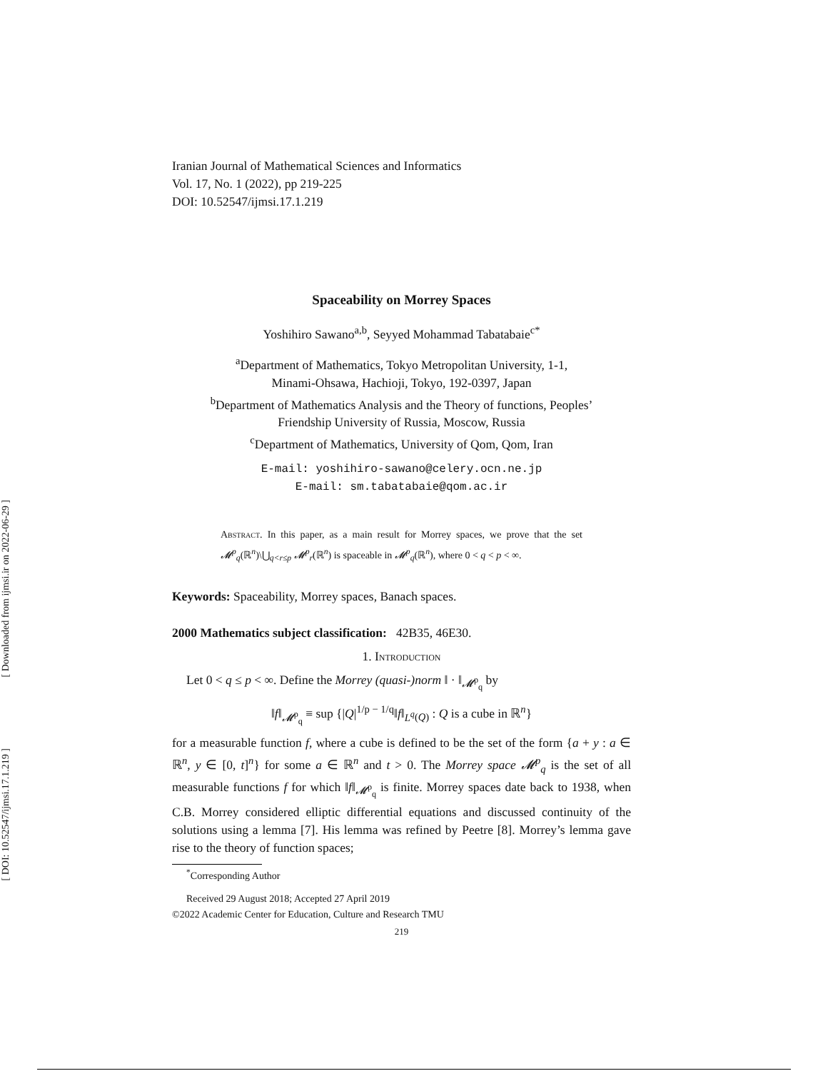[ Downloaded from ijmsi.ir on 2022-06-29 ]
[ DOI: 10.52547/ijmsi.17.1.219 ]
Iranian Journal of Mathematical Sciences and Informatics
Vol. 17, No. 1 (2022), pp 219-225
DOI: 10.52547/ijmsi.17.1.219
Spaceability on Morrey Spaces
Yoshihiro Sawano<sup>a,b</sup>, Seyyed Mohammad Tabatabaie<sup>c*</sup>
<sup>a</sup> Department of Mathematics, Tokyo Metropolitan University, 1-1,
Minami-Ohsawa, Hachioji, Tokyo, 192-0397, Japan
<sup>b</sup> Department of Mathematics Analysis and the Theory of functions, Peoples’
Friendship University of Russia, Moscow, Russia
<sup>c</sup> Department of Mathematics, University of Qom, Qom, Iran
E-mail: yoshihiro-sawano@celery.ocn.ne.jp
E-mail: sm.tabatabaie@qom.ac.ir
Abstract. In this paper, as a main result for Morrey spaces, we prove that the set 𝓜<sup>p</sup><sub>q</sub>(ℝ<sup>n</sup>)\⋃<sub>q<r≤p</sub> 𝓜<sup>p</sup><sub>r</sub>(ℝ<sup>n</sup>) is spaceable in 𝓜<sup>p</sup><sub>q</sub>(ℝ<sup>n</sup>), where 0 < q < p < ∞.
Keywords: Spaceability, Morrey spaces, Banach spaces.
2000 Mathematics subject classification: 42B35, 46E30.
1. Introduction
Let 0 < q ≤ p < ∞. Define the Morrey (quasi-)norm ‖ · ‖<sub>𝓜<sup>p</sup><sub>q</sub></sub> by
‖f‖<sub>𝓜<sup>p</sup><sub>q</sub></sub> ≡ sup {|Q|<sup>1/p − 1/q</sup>‖f‖<sub>L<sup>q</sup>(Q)</sub> : Q is a cube in ℝ<sup>n</sup>}
for a measurable function f, where a cube is defined to be the set of the form {a + y : a ∈ ℝ<sup>n</sup>, y ∈ [0, t]<sup>n</sup>} for some a ∈ ℝ<sup>n</sup> and t > 0. The Morrey space 𝓜<sup>p</sup><sub>q</sub> is the set of all measurable functions f for which ‖f‖<sub>𝓜<sup>p</sup><sub>q</sub></sub> is finite. Morrey spaces date back to 1938, when C.B. Morrey considered elliptic differential equations and discussed continuity of the solutions using a lemma [7]. His lemma was refined by Peetre [8]. Morrey’s lemma gave rise to the theory of function spaces;
<sup>*</sup> Corresponding Author
Received 29 August 2018; Accepted 27 April 2019
©2022 Academic Center for Education, Culture and Research TMU
219